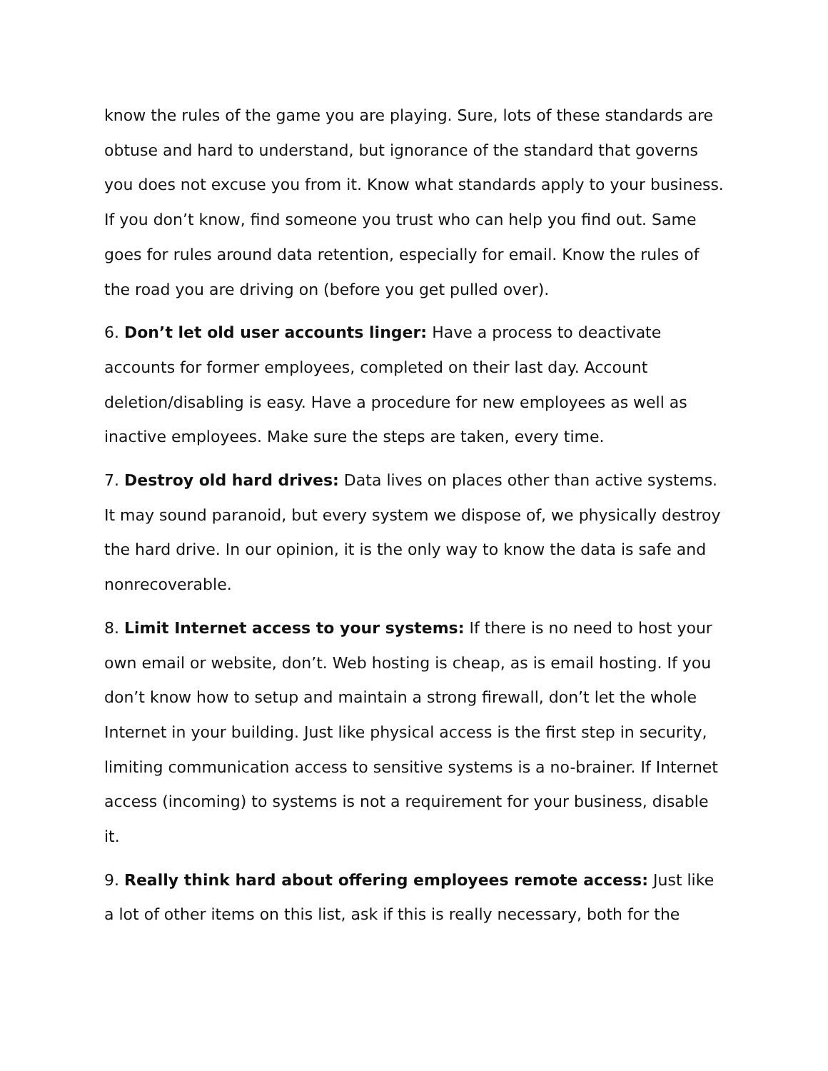know the rules of the game you are playing. Sure, lots of these standards are obtuse and hard to understand, but ignorance of the standard that governs you does not excuse you from it. Know what standards apply to your business. If you don’t know, find someone you trust who can help you find out. Same goes for rules around data retention, especially for email. Know the rules of the road you are driving on (before you get pulled over).
6. Don’t let old user accounts linger: Have a process to deactivate accounts for former employees, completed on their last day. Account deletion/disabling is easy. Have a procedure for new employees as well as inactive employees. Make sure the steps are taken, every time.
7. Destroy old hard drives: Data lives on places other than active systems. It may sound paranoid, but every system we dispose of, we physically destroy the hard drive. In our opinion, it is the only way to know the data is safe and nonrecoverable.
8. Limit Internet access to your systems: If there is no need to host your own email or website, don’t. Web hosting is cheap, as is email hosting. If you don’t know how to setup and maintain a strong firewall, don’t let the whole Internet in your building. Just like physical access is the first step in security, limiting communication access to sensitive systems is a no-brainer. If Internet access (incoming) to systems is not a requirement for your business, disable it.
9. Really think hard about offering employees remote access: Just like a lot of other items on this list, ask if this is really necessary, both for the